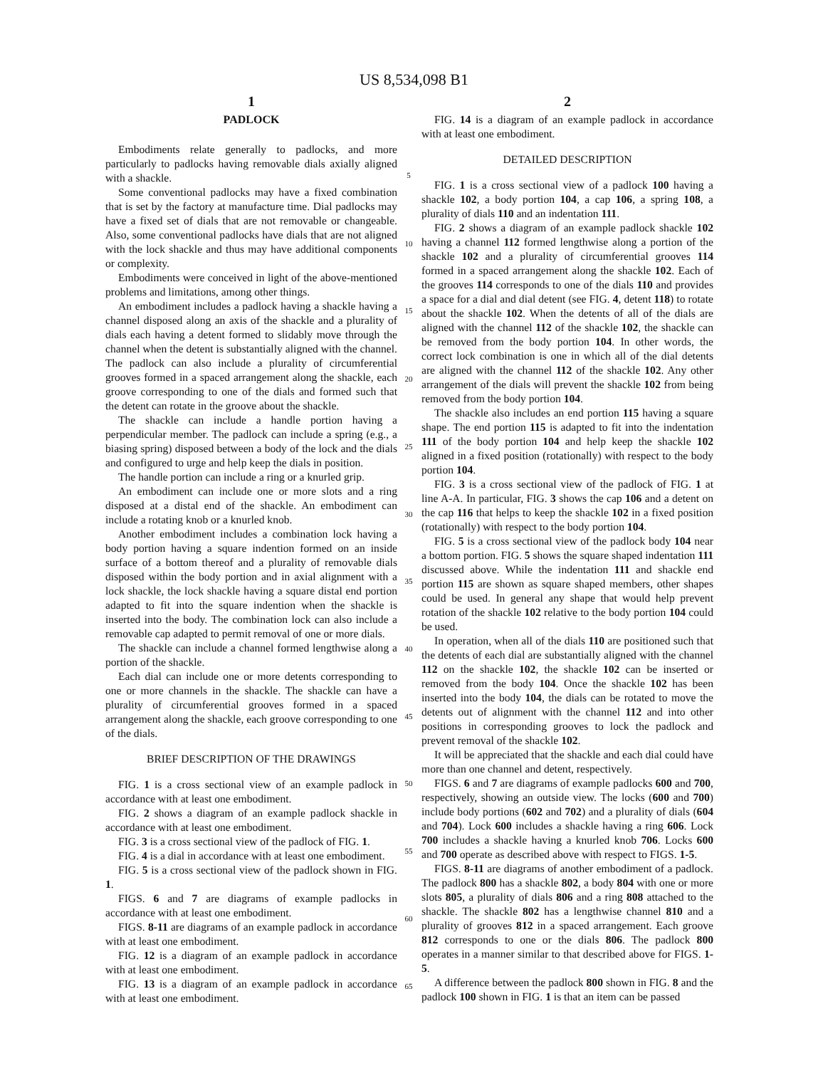US 8,534,098 B1
1
PADLOCK
Embodiments relate generally to padlocks, and more particularly to padlocks having removable dials axially aligned with a shackle.
Some conventional padlocks may have a fixed combination that is set by the factory at manufacture time. Dial padlocks may have a fixed set of dials that are not removable or changeable. Also, some conventional padlocks have dials that are not aligned with the lock shackle and thus may have additional components or complexity.
Embodiments were conceived in light of the above-mentioned problems and limitations, among other things.
An embodiment includes a padlock having a shackle having a channel disposed along an axis of the shackle and a plurality of dials each having a detent formed to slidably move through the channel when the detent is substantially aligned with the channel. The padlock can also include a plurality of circumferential grooves formed in a spaced arrangement along the shackle, each groove corresponding to one of the dials and formed such that the detent can rotate in the groove about the shackle.
The shackle can include a handle portion having a perpendicular member. The padlock can include a spring (e.g., a biasing spring) disposed between a body of the lock and the dials and configured to urge and help keep the dials in position.
The handle portion can include a ring or a knurled grip.
An embodiment can include one or more slots and a ring disposed at a distal end of the shackle. An embodiment can include a rotating knob or a knurled knob.
Another embodiment includes a combination lock having a body portion having a square indention formed on an inside surface of a bottom thereof and a plurality of removable dials disposed within the body portion and in axial alignment with a lock shackle, the lock shackle having a square distal end portion adapted to fit into the square indention when the shackle is inserted into the body. The combination lock can also include a removable cap adapted to permit removal of one or more dials.
The shackle can include a channel formed lengthwise along a portion of the shackle.
Each dial can include one or more detents corresponding to one or more channels in the shackle. The shackle can have a plurality of circumferential grooves formed in a spaced arrangement along the shackle, each groove corresponding to one of the dials.
BRIEF DESCRIPTION OF THE DRAWINGS
FIG. 1 is a cross sectional view of an example padlock in accordance with at least one embodiment.
FIG. 2 shows a diagram of an example padlock shackle in accordance with at least one embodiment.
FIG. 3 is a cross sectional view of the padlock of FIG. 1.
FIG. 4 is a dial in accordance with at least one embodiment.
FIG. 5 is a cross sectional view of the padlock shown in FIG. 1.
FIGS. 6 and 7 are diagrams of example padlocks in accordance with at least one embodiment.
FIGS. 8-11 are diagrams of an example padlock in accordance with at least one embodiment.
FIG. 12 is a diagram of an example padlock in accordance with at least one embodiment.
FIG. 13 is a diagram of an example padlock in accordance with at least one embodiment.
5
10
15
20
25
30
35
40
45
50
55
60
65
2
FIG. 14 is a diagram of an example padlock in accordance with at least one embodiment.
DETAILED DESCRIPTION
FIG. 1 is a cross sectional view of a padlock 100 having a shackle 102, a body portion 104, a cap 106, a spring 108, a plurality of dials 110 and an indentation 111.
FIG. 2 shows a diagram of an example padlock shackle 102 having a channel 112 formed lengthwise along a portion of the shackle 102 and a plurality of circumferential grooves 114 formed in a spaced arrangement along the shackle 102. Each of the grooves 114 corresponds to one of the dials 110 and provides a space for a dial and dial detent (see FIG. 4, detent 118) to rotate about the shackle 102. When the detents of all of the dials are aligned with the channel 112 of the shackle 102, the shackle can be removed from the body portion 104. In other words, the correct lock combination is one in which all of the dial detents are aligned with the channel 112 of the shackle 102. Any other arrangement of the dials will prevent the shackle 102 from being removed from the body portion 104.
The shackle also includes an end portion 115 having a square shape. The end portion 115 is adapted to fit into the indentation 111 of the body portion 104 and help keep the shackle 102 aligned in a fixed position (rotationally) with respect to the body portion 104.
FIG. 3 is a cross sectional view of the padlock of FIG. 1 at line A-A. In particular, FIG. 3 shows the cap 106 and a detent on the cap 116 that helps to keep the shackle 102 in a fixed position (rotationally) with respect to the body portion 104.
FIG. 5 is a cross sectional view of the padlock body 104 near a bottom portion. FIG. 5 shows the square shaped indentation 111 discussed above. While the indentation 111 and shackle end portion 115 are shown as square shaped members, other shapes could be used. In general any shape that would help prevent rotation of the shackle 102 relative to the body portion 104 could be used.
In operation, when all of the dials 110 are positioned such that the detents of each dial are substantially aligned with the channel 112 on the shackle 102, the shackle 102 can be inserted or removed from the body 104. Once the shackle 102 has been inserted into the body 104, the dials can be rotated to move the detents out of alignment with the channel 112 and into other positions in corresponding grooves to lock the padlock and prevent removal of the shackle 102.
It will be appreciated that the shackle and each dial could have more than one channel and detent, respectively.
FIGS. 6 and 7 are diagrams of example padlocks 600 and 700, respectively, showing an outside view. The locks (600 and 700) include body portions (602 and 702) and a plurality of dials (604 and 704). Lock 600 includes a shackle having a ring 606. Lock 700 includes a shackle having a knurled knob 706. Locks 600 and 700 operate as described above with respect to FIGS. 1-5.
FIGS. 8-11 are diagrams of another embodiment of a padlock. The padlock 800 has a shackle 802, a body 804 with one or more slots 805, a plurality of dials 806 and a ring 808 attached to the shackle. The shackle 802 has a lengthwise channel 810 and a plurality of grooves 812 in a spaced arrangement. Each groove 812 corresponds to one or the dials 806. The padlock 800 operates in a manner similar to that described above for FIGS. 1-5.
A difference between the padlock 800 shown in FIG. 8 and the padlock 100 shown in FIG. 1 is that an item can be passed